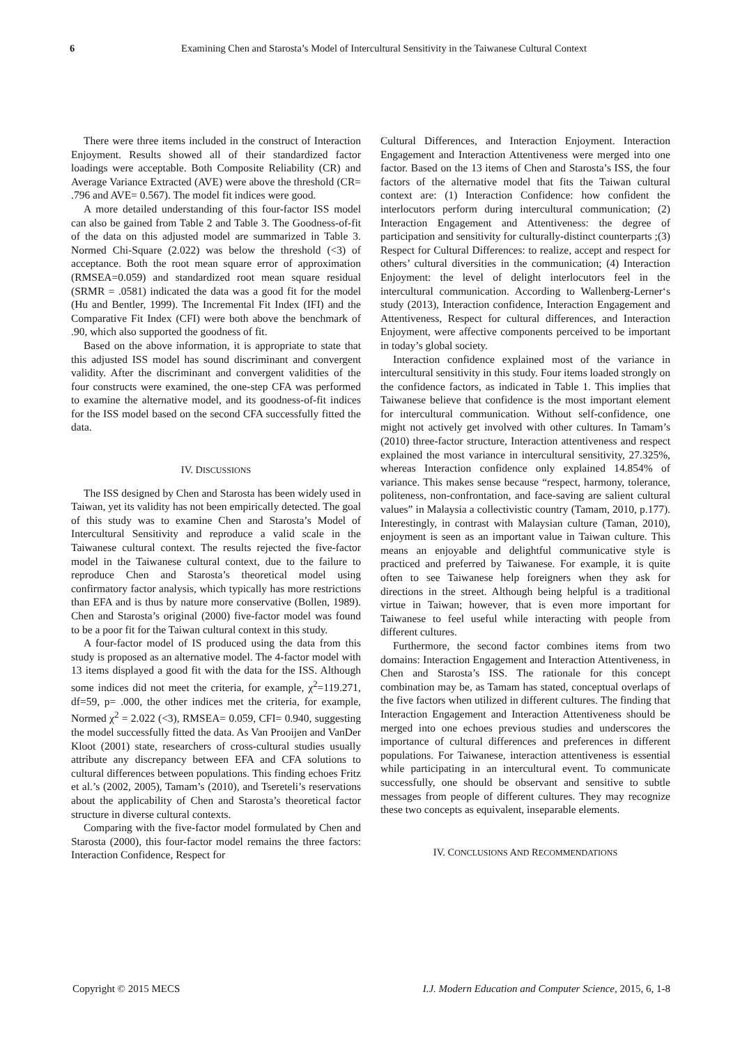6 Examining Chen and Starosta’s Model of Intercultural Sensitivity in the Taiwanese Cultural Context
There were three items included in the construct of Interaction Enjoyment. Results showed all of their standardized factor loadings were acceptable. Both Composite Reliability (CR) and Average Variance Extracted (AVE) were above the threshold (CR= .796 and AVE= 0.567). The model fit indices were good.
A more detailed understanding of this four-factor ISS model can also be gained from Table 2 and Table 3. The Goodness-of-fit of the data on this adjusted model are summarized in Table 3. Normed Chi-Square (2.022) was below the threshold (<3) of acceptance. Both the root mean square error of approximation (RMSEA=0.059) and standardized root mean square residual (SRMR = .0581) indicated the data was a good fit for the model (Hu and Bentler, 1999). The Incremental Fit Index (IFI) and the Comparative Fit Index (CFI) were both above the benchmark of .90, which also supported the goodness of fit.
Based on the above information, it is appropriate to state that this adjusted ISS model has sound discriminant and convergent validity. After the discriminant and convergent validities of the four constructs were examined, the one-step CFA was performed to examine the alternative model, and its goodness-of-fit indices for the ISS model based on the second CFA successfully fitted the data.
IV. DISCUSSIONS
The ISS designed by Chen and Starosta has been widely used in Taiwan, yet its validity has not been empirically detected. The goal of this study was to examine Chen and Starosta’s Model of Intercultural Sensitivity and reproduce a valid scale in the Taiwanese cultural context. The results rejected the five-factor model in the Taiwanese cultural context, due to the failure to reproduce Chen and Starosta’s theoretical model using confirmatory factor analysis, which typically has more restrictions than EFA and is thus by nature more conservative (Bollen, 1989). Chen and Starosta’s original (2000) five-factor model was found to be a poor fit for the Taiwan cultural context in this study.
A four-factor model of IS produced using the data from this study is proposed as an alternative model. The 4-factor model with 13 items displayed a good fit with the data for the ISS. Although some indices did not meet the criteria, for example, χ<sup>2</sup>=119.271, df=59, p= .000, the other indices met the criteria, for example, Normed χ<sup>2</sup> = 2.022 (<3), RMSEA= 0.059, CFI= 0.940, suggesting the model successfully fitted the data. As Van Prooijen and VanDer Kloot (2001) state, researchers of cross-cultural studies usually attribute any discrepancy between EFA and CFA solutions to cultural differences between populations. This finding echoes Fritz et al.’s (2002, 2005), Tamam’s (2010), and Tsereteli’s reservations about the applicability of Chen and Starosta’s theoretical factor structure in diverse cultural contexts.
Comparing with the five-factor model formulated by Chen and Starosta (2000), this four-factor model remains the three factors: Interaction Confidence, Respect for
Cultural Differences, and Interaction Enjoyment. Interaction Engagement and Interaction Attentiveness were merged into one factor. Based on the 13 items of Chen and Starosta’s ISS, the four factors of the alternative model that fits the Taiwan cultural context are: (1) Interaction Confidence: how confident the interlocutors perform during intercultural communication; (2) Interaction Engagement and Attentiveness: the degree of participation and sensitivity for culturally-distinct counterparts ;(3) Respect for Cultural Differences: to realize, accept and respect for others’ cultural diversities in the communication; (4) Interaction Enjoyment: the level of delight interlocutors feel in the intercultural communication. According to Wallenberg-Lerner‘s study (2013), Interaction confidence, Interaction Engagement and Attentiveness, Respect for cultural differences, and Interaction Enjoyment, were affective components perceived to be important in today’s global society.
Interaction confidence explained most of the variance in intercultural sensitivity in this study. Four items loaded strongly on the confidence factors, as indicated in Table 1. This implies that Taiwanese believe that confidence is the most important element for intercultural communication. Without self-confidence, one might not actively get involved with other cultures. In Tamam’s (2010) three-factor structure, Interaction attentiveness and respect explained the most variance in intercultural sensitivity, 27.325%, whereas Interaction confidence only explained 14.854% of variance. This makes sense because “respect, harmony, tolerance, politeness, non-confrontation, and face-saving are salient cultural values” in Malaysia a collectivistic country (Tamam, 2010, p.177). Interestingly, in contrast with Malaysian culture (Taman, 2010), enjoyment is seen as an important value in Taiwan culture. This means an enjoyable and delightful communicative style is practiced and preferred by Taiwanese. For example, it is quite often to see Taiwanese help foreigners when they ask for directions in the street. Although being helpful is a traditional virtue in Taiwan; however, that is even more important for Taiwanese to feel useful while interacting with people from different cultures.
Furthermore, the second factor combines items from two domains: Interaction Engagement and Interaction Attentiveness, in Chen and Starosta’s ISS. The rationale for this concept combination may be, as Tamam has stated, conceptual overlaps of the five factors when utilized in different cultures. The finding that Interaction Engagement and Interaction Attentiveness should be merged into one echoes previous studies and underscores the importance of cultural differences and preferences in different populations. For Taiwanese, interaction attentiveness is essential while participating in an intercultural event. To communicate successfully, one should be observant and sensitive to subtle messages from people of different cultures. They may recognize these two concepts as equivalent, inseparable elements.
IV. CONCLUSIONS AND RECOMMENDATIONS
Copyright © 2015 MECS I.J. Modern Education and Computer Science, 2015, 6, 1-8